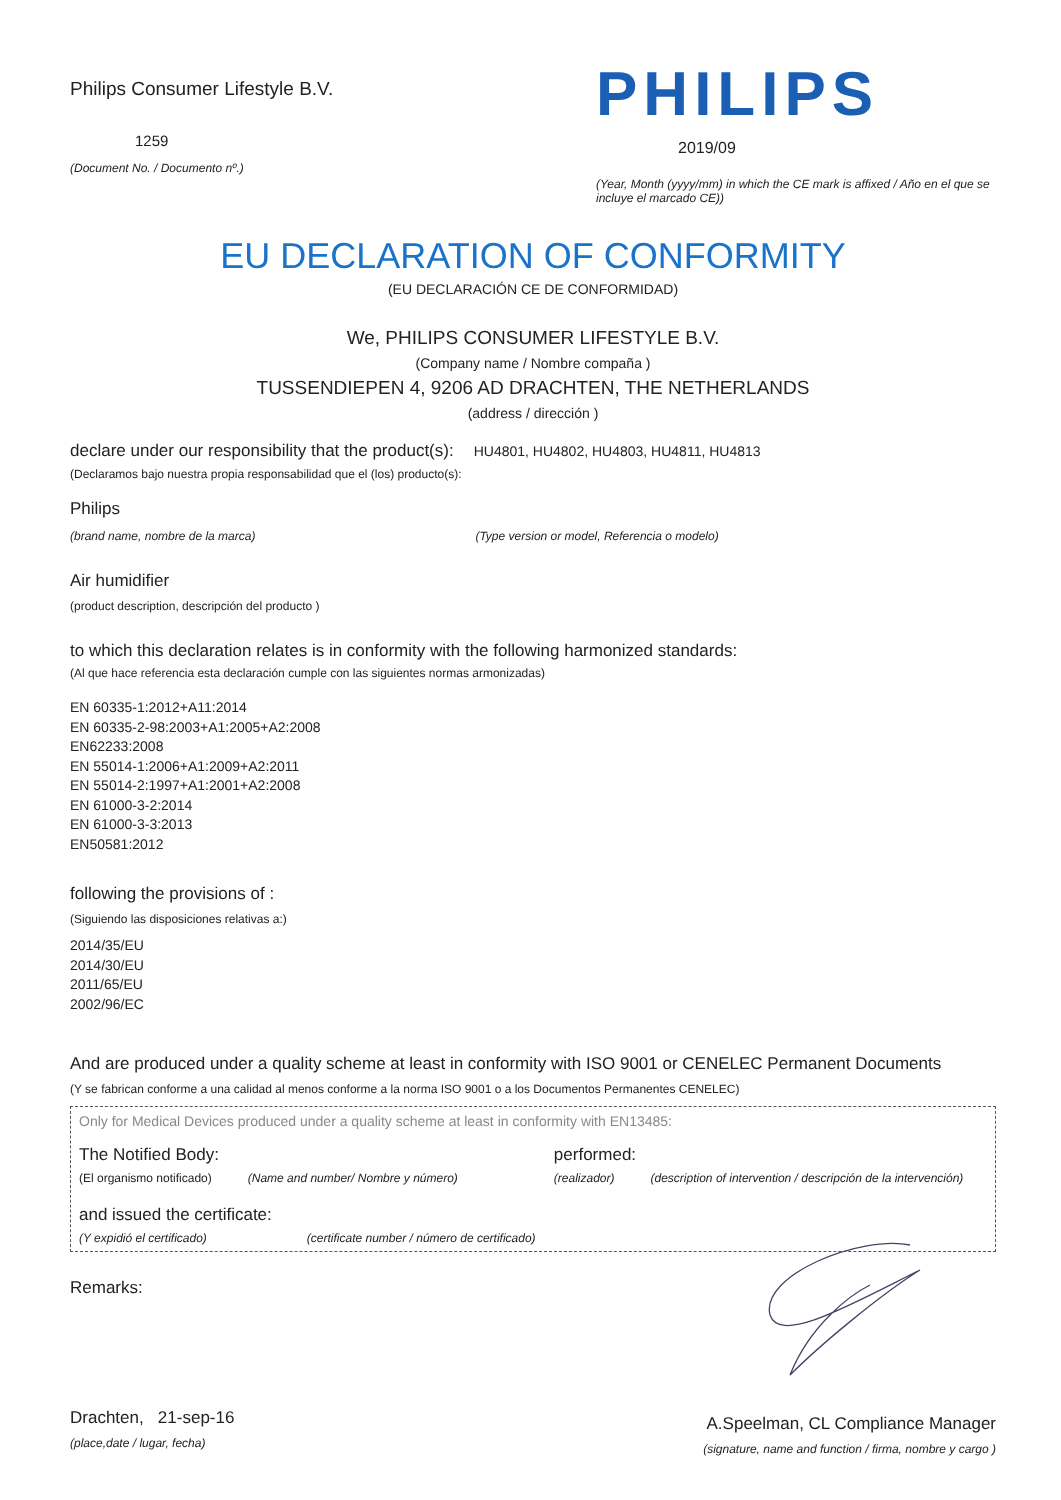Philips Consumer Lifestyle B.V.
1259
(Document No. / Documento nº.)
PHILIPS
2019/09
(Year, Month (yyyy/mm) in which the CE mark is affixed / Año en el que se incluye el marcado CE))
EU DECLARATION OF CONFORMITY
(EU DECLARACIÓN CE DE CONFORMIDAD)
We, PHILIPS CONSUMER LIFESTYLE B.V.
(Company name / Nombre compaña )
TUSSENDIEPEN 4, 9206 AD DRACHTEN, THE NETHERLANDS
(address / dirección )
declare under our responsibility that the product(s): HU4801, HU4802, HU4803, HU4811, HU4813
(Declaramos bajo nuestra propia responsabilidad que el (los) producto(s):
Philips
(brand name, nombre de la marca) (Type version or model, Referencia o modelo)
Air humidifier
(product description, descripción del producto )
to which this declaration relates is in conformity with the following harmonized standards:
(Al que hace referencia esta declaración cumple con las siguientes normas armonizadas)
EN 60335-1:2012+A11:2014
EN 60335-2-98:2003+A1:2005+A2:2008
EN62233:2008
EN 55014-1:2006+A1:2009+A2:2011
EN 55014-2:1997+A1:2001+A2:2008
EN 61000-3-2:2014
EN 61000-3-3:2013
EN50581:2012
following the provisions of :
(Siguiendo las disposiciones relativas a:)
2014/35/EU
2014/30/EU
2011/65/EU
2002/96/EC
And are produced under a quality scheme at least in conformity with ISO 9001 or CENELEC Permanent Documents
(Y se fabrican conforme a una calidad al menos conforme a la norma ISO 9001 o a los Documentos Permanentes CENELEC)
Only for Medical Devices produced under a quality scheme at least in conformity with EN13485:
The Notified Body: performed:
(El organismo notificado) (Name and number/ Nombre y número) (realizador) (description of intervention / descripción de la intervención)
and issued the certificate:
(Y expidió el certificado) (certificate number / número de certificado)
Remarks:
Drachten, 21-sep-16
(place,date / lugar, fecha)
A.Speelman, CL Compliance Manager
(signature, name and function / firma, nombre y cargo )